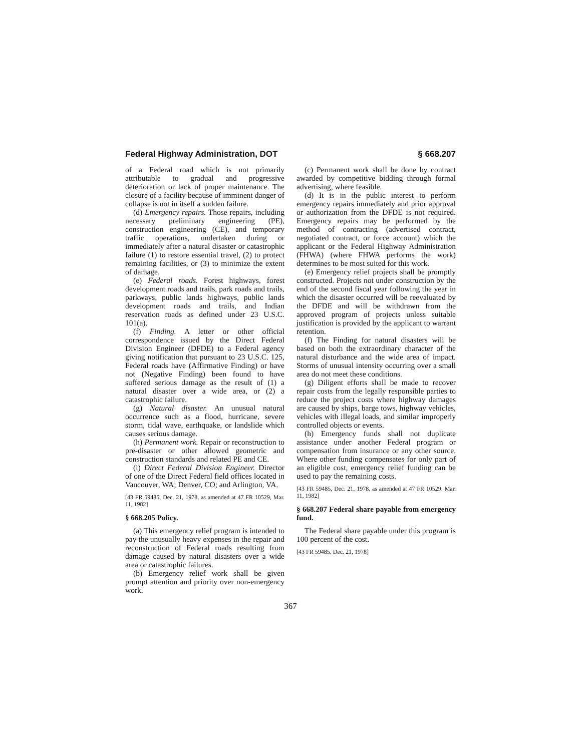Federal Highway Administration, DOT § 668.207
of a Federal road which is not primarily attributable to gradual and progressive deterioration or lack of proper maintenance. The closure of a facility because of imminent danger of collapse is not in itself a sudden failure.
(d) Emergency repairs. Those repairs, including necessary preliminary engineering (PE), construction engineering (CE), and temporary traffic operations, undertaken during or immediately after a natural disaster or catastrophic failure (1) to restore essential travel, (2) to protect remaining facilities, or (3) to minimize the extent of damage.
(e) Federal roads. Forest highways, forest development roads and trails, park roads and trails, parkways, public lands highways, public lands development roads and trails, and Indian reservation roads as defined under 23 U.S.C. 101(a).
(f) Finding. A letter or other official correspondence issued by the Direct Federal Division Engineer (DFDE) to a Federal agency giving notification that pursuant to 23 U.S.C. 125, Federal roads have (Affirmative Finding) or have not (Negative Finding) been found to have suffered serious damage as the result of (1) a natural disaster over a wide area, or (2) a catastrophic failure.
(g) Natural disaster. An unusual natural occurrence such as a flood, hurricane, severe storm, tidal wave, earthquake, or landslide which causes serious damage.
(h) Permanent work. Repair or reconstruction to pre-disaster or other allowed geometric and construction standards and related PE and CE.
(i) Direct Federal Division Engineer. Director of one of the Direct Federal field offices located in Vancouver, WA; Denver, CO; and Arlington, VA.
[43 FR 59485, Dec. 21, 1978, as amended at 47 FR 10529, Mar. 11, 1982]
§ 668.205 Policy.
(a) This emergency relief program is intended to pay the unusually heavy expenses in the repair and reconstruction of Federal roads resulting from damage caused by natural disasters over a wide area or catastrophic failures.
(b) Emergency relief work shall be given prompt attention and priority over non-emergency work.
(c) Permanent work shall be done by contract awarded by competitive bidding through formal advertising, where feasible.
(d) It is in the public interest to perform emergency repairs immediately and prior approval or authorization from the DFDE is not required. Emergency repairs may be performed by the method of contracting (advertised contract, negotiated contract, or force account) which the applicant or the Federal Highway Administration (FHWA) (where FHWA performs the work) determines to be most suited for this work.
(e) Emergency relief projects shall be promptly constructed. Projects not under construction by the end of the second fiscal year following the year in which the disaster occurred will be reevaluated by the DFDE and will be withdrawn from the approved program of projects unless suitable justification is provided by the applicant to warrant retention.
(f) The Finding for natural disasters will be based on both the extraordinary character of the natural disturbance and the wide area of impact. Storms of unusual intensity occurring over a small area do not meet these conditions.
(g) Diligent efforts shall be made to recover repair costs from the legally responsible parties to reduce the project costs where highway damages are caused by ships, barge tows, highway vehicles, vehicles with illegal loads, and similar improperly controlled objects or events.
(h) Emergency funds shall not duplicate assistance under another Federal program or compensation from insurance or any other source. Where other funding compensates for only part of an eligible cost, emergency relief funding can be used to pay the remaining costs.
[43 FR 59485, Dec. 21, 1978, as amended at 47 FR 10529, Mar. 11, 1982]
§ 668.207 Federal share payable from emergency fund.
The Federal share payable under this program is 100 percent of the cost.
[43 FR 59485, Dec. 21, 1978]
367